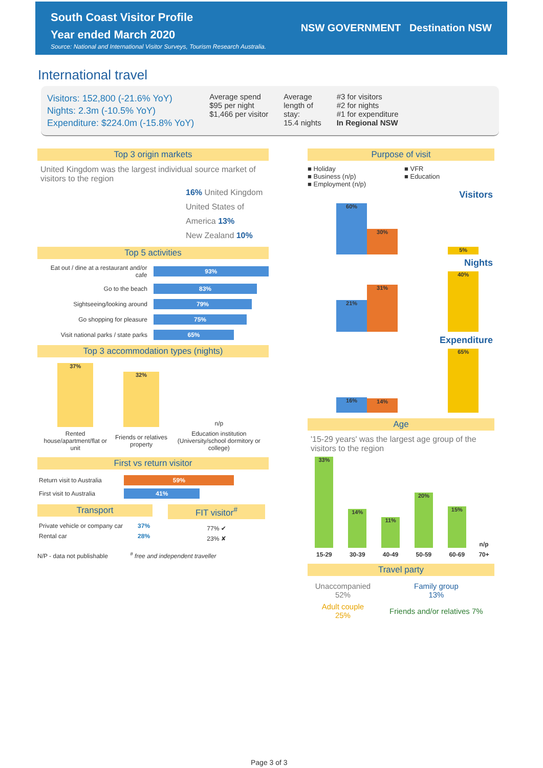South Coast Visitor Profile
Year ended March 2020
Source: National and International Visitor Surveys, Tourism Research Australia.
NSW GOVERNMENT Destination NSW
International travel
Visitors: 152,800 (-21.6% YoY)
Nights: 2.3m (-10.5% YoY)
Expenditure: $224.0m (-15.8% YoY)
Average spend
$95 per night
$1,466 per visitor
Average
length of
stay:
15.4 nights
#3 for visitors
#2 for nights
#1 for expenditure
In Regional NSW
Top 3 origin markets
United Kingdom was the largest individual source market of visitors to the region
16% United Kingdom
United States of America 13%
New Zealand 10%
Top 5 activities
Eat out / dine at a restaurant and/or cafe
93%
Go to the beach
83%
Sightseeing/looking around
79%
Go shopping for pleasure
75%
Visit national parks / state parks
65%
Top 3 accommodation types (nights)
| 37% | 32% | n/p |
| Rented house/apartment/flat or unit | Friends or relatives property | Education institution (University/school dormitory or college) |
First vs return visitor
| Return visit to Australia | 59% |
| First visit to Australia | 41% |
Transport
| Private vehicle or company car | 37% |
| Rental car | 28% |
FIT visitor<sup>#</sup>
| 77% ✔ |
| 23% ✘ |
N/P - data not publishable <sup>#</sup> free and independent traveller
Purpose of visit
■ Holiday
■ Business (n/p)
■ Employment (n/p)
■ VFR
■ Education
| Visitors | | |
| --- | --- | --- |
| 60% 30% | | 5% |
| Nights | | |
| 21% 31% | | 40% |
| Expenditure | | |
| 16% 14% | | 65% |
Age
'15-29 years' was the largest age group of the visitors to the region
| 33% | 14% | 11% | 20% | 15% | n/p |
| 15-29 | 30-39 | 40-49 | 50-59 | 60-69 | 70+ |
Travel party
| Unaccompanied 52% | Family group 13% |
| Adult couple 25% | Friends and/or relatives 7% |
Page 3 of 3